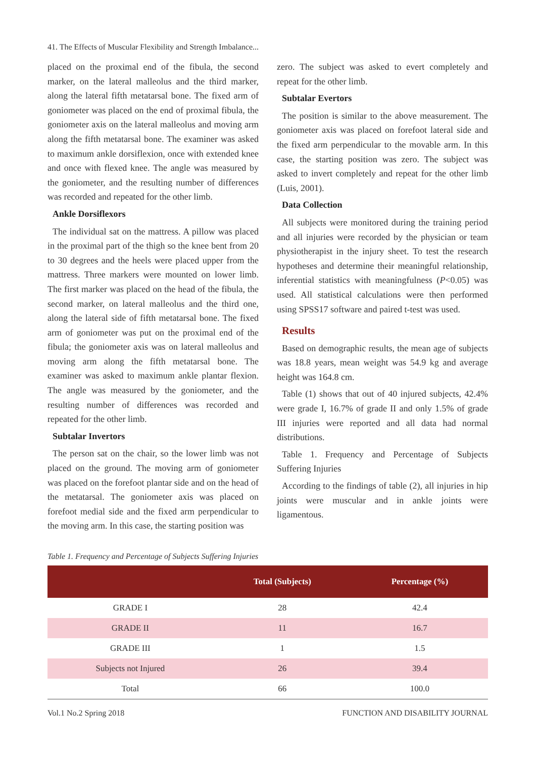41. The Effects of Muscular Flexibility and Strength Imbalance...
placed on the proximal end of the fibula, the second marker, on the lateral malleolus and the third marker, along the lateral fifth metatarsal bone. The fixed arm of goniometer was placed on the end of proximal fibula, the goniometer axis on the lateral malleolus and moving arm along the fifth metatarsal bone. The examiner was asked to maximum ankle dorsiflexion, once with extended knee and once with flexed knee. The angle was measured by the goniometer, and the resulting number of differences was recorded and repeated for the other limb.
Ankle Dorsiflexors
The individual sat on the mattress. A pillow was placed in the proximal part of the thigh so the knee bent from 20 to 30 degrees and the heels were placed upper from the mattress. Three markers were mounted on lower limb. The first marker was placed on the head of the fibula, the second marker, on lateral malleolus and the third one, along the lateral side of fifth metatarsal bone. The fixed arm of goniometer was put on the proximal end of the fibula; the goniometer axis was on lateral malleolus and moving arm along the fifth metatarsal bone. The examiner was asked to maximum ankle plantar flexion. The angle was measured by the goniometer, and the resulting number of differences was recorded and repeated for the other limb.
Subtalar Invertors
The person sat on the chair, so the lower limb was not placed on the ground. The moving arm of goniometer was placed on the forefoot plantar side and on the head of the metatarsal. The goniometer axis was placed on forefoot medial side and the fixed arm perpendicular to the moving arm. In this case, the starting position was
zero. The subject was asked to evert completely and repeat for the other limb.
Subtalar Evertors
The position is similar to the above measurement. The goniometer axis was placed on forefoot lateral side and the fixed arm perpendicular to the movable arm. In this case, the starting position was zero. The subject was asked to invert completely and repeat for the other limb (Luis, 2001).
Data Collection
All subjects were monitored during the training period and all injuries were recorded by the physician or team physiotherapist in the injury sheet. To test the research hypotheses and determine their meaningful relationship, inferential statistics with meaningfulness (P<0.05) was used. All statistical calculations were then performed using SPSS17 software and paired t-test was used.
Results
Based on demographic results, the mean age of subjects was 18.8 years, mean weight was 54.9 kg and average height was 164.8 cm.
Table (1) shows that out of 40 injured subjects, 42.4% were grade I, 16.7% of grade II and only 1.5% of grade III injuries were reported and all data had normal distributions.
Table 1. Frequency and Percentage of Subjects Suffering Injuries
According to the findings of table (2), all injuries in hip joints were muscular and in ankle joints were ligamentous.
Table 1. Frequency and Percentage of Subjects Suffering Injuries
| | Total (Subjects) | Percentage (%) |
| --- | --- | --- |
| GRADE I | 28 | 42.4 |
| GRADE II | 11 | 16.7 |
| GRADE III | 1 | 1.5 |
| Subjects not Injured | 26 | 39.4 |
| Total | 66 | 100.0 |
Vol.1 No.2 Spring 2018 FUNCTION AND DISABILITY JOURNAL